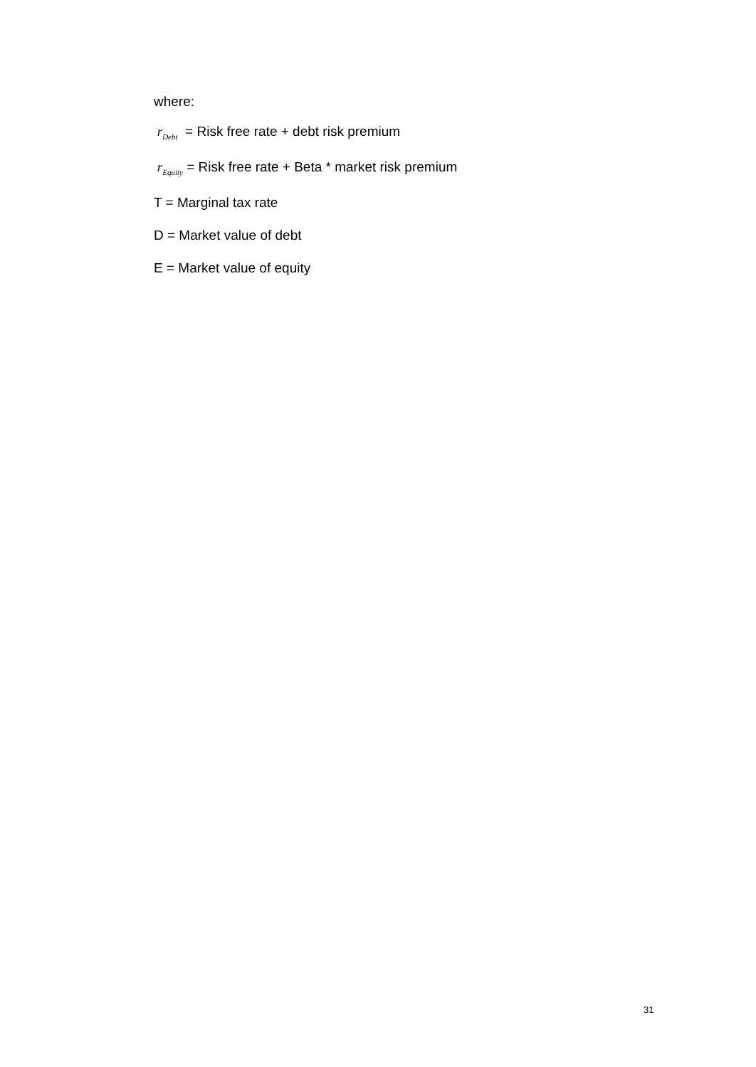where:
r<sub>Debt</sub> = Risk free rate + debt risk premium
r<sub>Equity</sub> = Risk free rate + Beta * market risk premium
T = Marginal tax rate
D = Market value of debt
E = Market value of equity
31